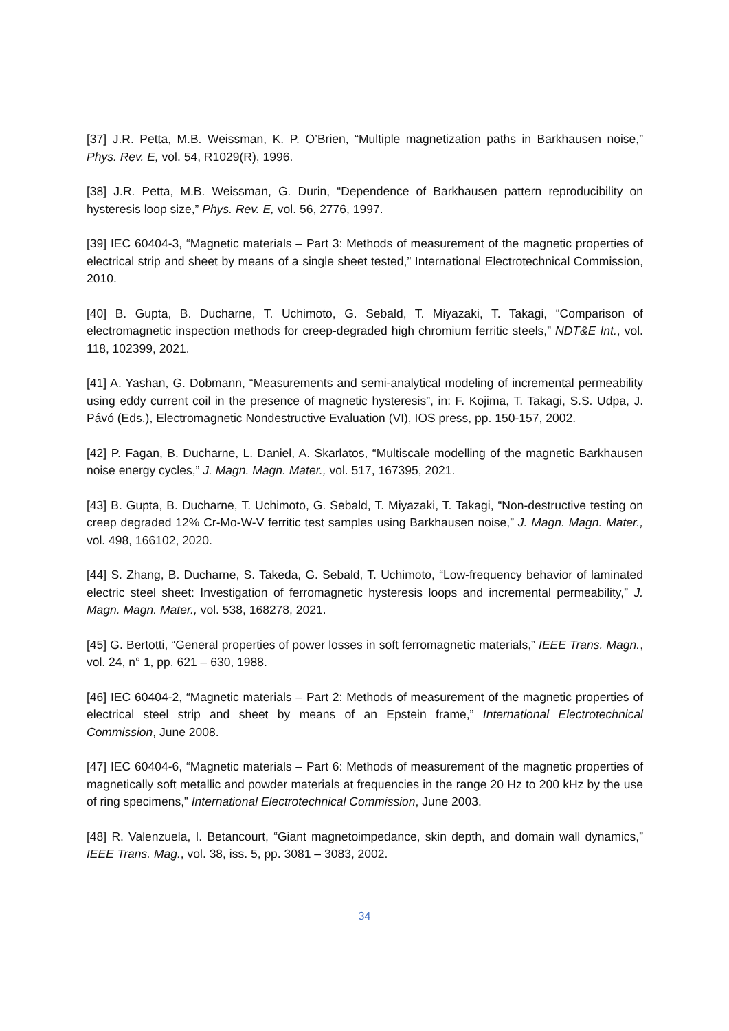[37] J.R. Petta, M.B. Weissman, K. P. O’Brien, “Multiple magnetization paths in Barkhausen noise,” Phys. Rev. E, vol. 54, R1029(R), 1996.
[38] J.R. Petta, M.B. Weissman, G. Durin, “Dependence of Barkhausen pattern reproducibility on hysteresis loop size,” Phys. Rev. E, vol. 56, 2776, 1997.
[39] IEC 60404-3, “Magnetic materials – Part 3: Methods of measurement of the magnetic properties of electrical strip and sheet by means of a single sheet tested,” International Electrotechnical Commission, 2010.
[40] B. Gupta, B. Ducharne, T. Uchimoto, G. Sebald, T. Miyazaki, T. Takagi, “Comparison of electromagnetic inspection methods for creep-degraded high chromium ferritic steels,” NDT&E Int., vol. 118, 102399, 2021.
[41] A. Yashan, G. Dobmann, “Measurements and semi-analytical modeling of incremental permeability using eddy current coil in the presence of magnetic hysteresis”, in: F. Kojima, T. Takagi, S.S. Udpa, J. Pávó (Eds.), Electromagnetic Nondestructive Evaluation (VI), IOS press, pp. 150-157, 2002.
[42] P. Fagan, B. Ducharne, L. Daniel, A. Skarlatos, “Multiscale modelling of the magnetic Barkhausen noise energy cycles,” J. Magn. Magn. Mater., vol. 517, 167395, 2021.
[43] B. Gupta, B. Ducharne, T. Uchimoto, G. Sebald, T. Miyazaki, T. Takagi, “Non-destructive testing on creep degraded 12% Cr-Mo-W-V ferritic test samples using Barkhausen noise,” J. Magn. Magn. Mater., vol. 498, 166102, 2020.
[44] S. Zhang, B. Ducharne, S. Takeda, G. Sebald, T. Uchimoto, “Low-frequency behavior of laminated electric steel sheet: Investigation of ferromagnetic hysteresis loops and incremental permeability,” J. Magn. Magn. Mater., vol. 538, 168278, 2021.
[45] G. Bertotti, “General properties of power losses in soft ferromagnetic materials,” IEEE Trans. Magn., vol. 24, n° 1, pp. 621 – 630, 1988.
[46] IEC 60404-2, “Magnetic materials – Part 2: Methods of measurement of the magnetic properties of electrical steel strip and sheet by means of an Epstein frame,” International Electrotechnical Commission, June 2008.
[47] IEC 60404-6, “Magnetic materials – Part 6: Methods of measurement of the magnetic properties of magnetically soft metallic and powder materials at frequencies in the range 20 Hz to 200 kHz by the use of ring specimens,” International Electrotechnical Commission, June 2003.
[48] R. Valenzuela, I. Betancourt, “Giant magnetoimpedance, skin depth, and domain wall dynamics,” IEEE Trans. Mag., vol. 38, iss. 5, pp. 3081 – 3083, 2002.
34